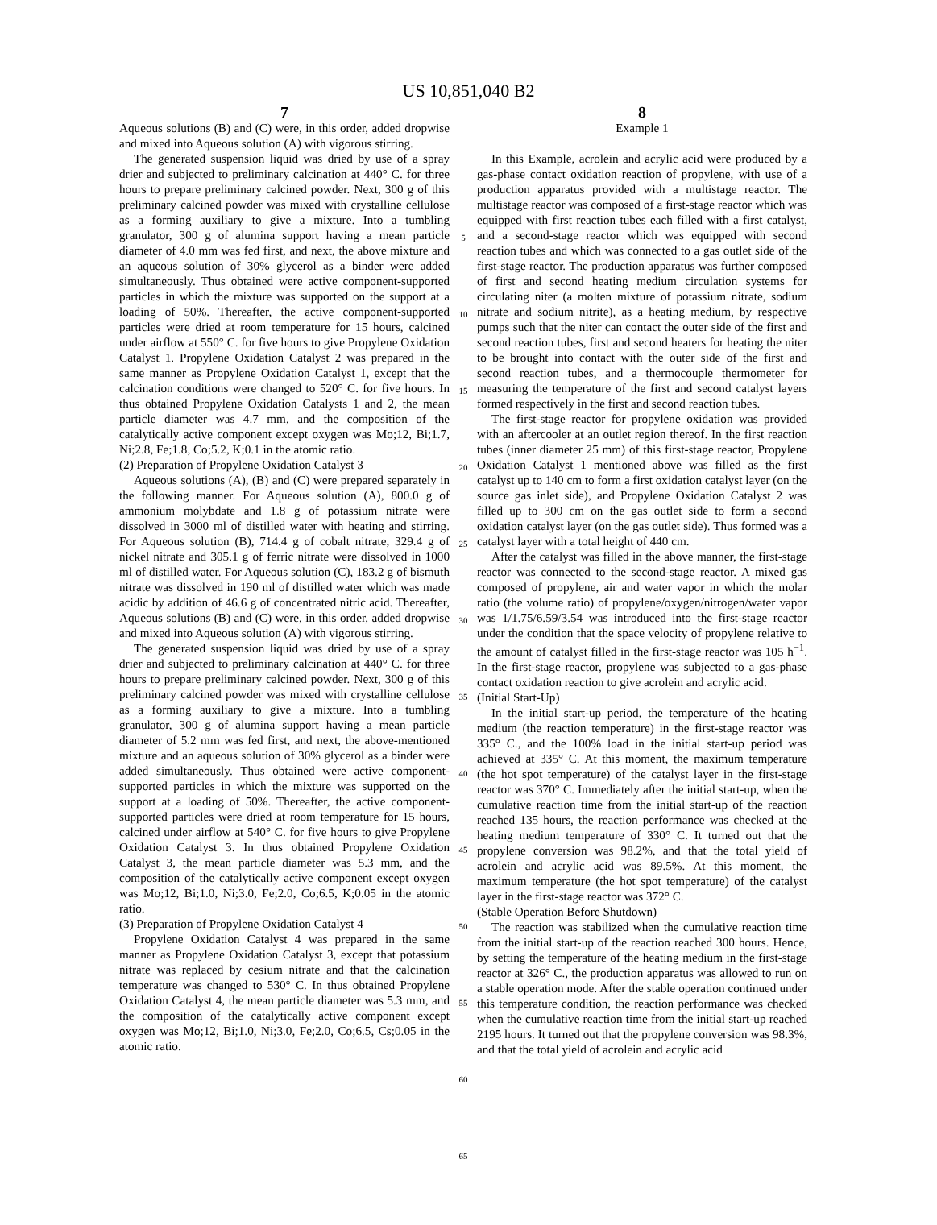US 10,851,040 B2
7
Aqueous solutions (B) and (C) were, in this order, added dropwise and mixed into Aqueous solution (A) with vigorous stirring.
The generated suspension liquid was dried by use of a spray drier and subjected to preliminary calcination at 440° C. for three hours to prepare preliminary calcined powder. Next, 300 g of this preliminary calcined powder was mixed with crystalline cellulose as a forming auxiliary to give a mixture. Into a tumbling granulator, 300 g of alumina support having a mean particle diameter of 4.0 mm was fed first, and next, the above mixture and an aqueous solution of 30% glycerol as a binder were added simultaneously. Thus obtained were active component-supported particles in which the mixture was supported on the support at a loading of 50%. Thereafter, the active component-supported particles were dried at room temperature for 15 hours, calcined under airflow at 550° C. for five hours to give Propylene Oxidation Catalyst 1. Propylene Oxidation Catalyst 2 was prepared in the same manner as Propylene Oxidation Catalyst 1, except that the calcination conditions were changed to 520° C. for five hours. In thus obtained Propylene Oxidation Catalysts 1 and 2, the mean particle diameter was 4.7 mm, and the composition of the catalytically active component except oxygen was Mo;12, Bi;1.7, Ni;2.8, Fe;1.8, Co;5.2, K;0.1 in the atomic ratio.
(2) Preparation of Propylene Oxidation Catalyst 3
Aqueous solutions (A), (B) and (C) were prepared separately in the following manner. For Aqueous solution (A), 800.0 g of ammonium molybdate and 1.8 g of potassium nitrate were dissolved in 3000 ml of distilled water with heating and stirring. For Aqueous solution (B), 714.4 g of cobalt nitrate, 329.4 g of nickel nitrate and 305.1 g of ferric nitrate were dissolved in 1000 ml of distilled water. For Aqueous solution (C), 183.2 g of bismuth nitrate was dissolved in 190 ml of distilled water which was made acidic by addition of 46.6 g of concentrated nitric acid. Thereafter, Aqueous solutions (B) and (C) were, in this order, added dropwise and mixed into Aqueous solution (A) with vigorous stirring.
The generated suspension liquid was dried by use of a spray drier and subjected to preliminary calcination at 440° C. for three hours to prepare preliminary calcined powder. Next, 300 g of this preliminary calcined powder was mixed with crystalline cellulose as a forming auxiliary to give a mixture. Into a tumbling granulator, 300 g of alumina support having a mean particle diameter of 5.2 mm was fed first, and next, the above-mentioned mixture and an aqueous solution of 30% glycerol as a binder were added simultaneously. Thus obtained were active component-supported particles in which the mixture was supported on the support at a loading of 50%. Thereafter, the active component-supported particles were dried at room temperature for 15 hours, calcined under airflow at 540° C. for five hours to give Propylene Oxidation Catalyst 3. In thus obtained Propylene Oxidation Catalyst 3, the mean particle diameter was 5.3 mm, and the composition of the catalytically active component except oxygen was Mo;12, Bi;1.0, Ni;3.0, Fe;2.0, Co;6.5, K;0.05 in the atomic ratio.
(3) Preparation of Propylene Oxidation Catalyst 4
Propylene Oxidation Catalyst 4 was prepared in the same manner as Propylene Oxidation Catalyst 3, except that potassium nitrate was replaced by cesium nitrate and that the calcination temperature was changed to 530° C. In thus obtained Propylene Oxidation Catalyst 4, the mean particle diameter was 5.3 mm, and the composition of the catalytically active component except oxygen was Mo;12, Bi;1.0, Ni;3.0, Fe;2.0, Co;6.5, Cs;0.05 in the atomic ratio.
5
10
15
20
25
30
35
40
45
50
55
60
65
8
Example 1
In this Example, acrolein and acrylic acid were produced by a gas-phase contact oxidation reaction of propylene, with use of a production apparatus provided with a multistage reactor. The multistage reactor was composed of a first-stage reactor which was equipped with first reaction tubes each filled with a first catalyst, and a second-stage reactor which was equipped with second reaction tubes and which was connected to a gas outlet side of the first-stage reactor. The production apparatus was further composed of first and second heating medium circulation systems for circulating niter (a molten mixture of potassium nitrate, sodium nitrate and sodium nitrite), as a heating medium, by respective pumps such that the niter can contact the outer side of the first and second reaction tubes, first and second heaters for heating the niter to be brought into contact with the outer side of the first and second reaction tubes, and a thermocouple thermometer for measuring the temperature of the first and second catalyst layers formed respectively in the first and second reaction tubes.
The first-stage reactor for propylene oxidation was provided with an aftercooler at an outlet region thereof. In the first reaction tubes (inner diameter 25 mm) of this first-stage reactor, Propylene Oxidation Catalyst 1 mentioned above was filled as the first catalyst up to 140 cm to form a first oxidation catalyst layer (on the source gas inlet side), and Propylene Oxidation Catalyst 2 was filled up to 300 cm on the gas outlet side to form a second oxidation catalyst layer (on the gas outlet side). Thus formed was a catalyst layer with a total height of 440 cm.
After the catalyst was filled in the above manner, the first-stage reactor was connected to the second-stage reactor. A mixed gas composed of propylene, air and water vapor in which the molar ratio (the volume ratio) of propylene/oxygen/nitrogen/water vapor was 1/1.75/6.59/3.54 was introduced into the first-stage reactor under the condition that the space velocity of propylene relative to the amount of catalyst filled in the first-stage reactor was 105 h<sup>−1</sup>. In the first-stage reactor, propylene was subjected to a gas-phase contact oxidation reaction to give acrolein and acrylic acid.
(Initial Start-Up)
In the initial start-up period, the temperature of the heating medium (the reaction temperature) in the first-stage reactor was 335° C., and the 100% load in the initial start-up period was achieved at 335° C. At this moment, the maximum temperature (the hot spot temperature) of the catalyst layer in the first-stage reactor was 370° C. Immediately after the initial start-up, when the cumulative reaction time from the initial start-up of the reaction reached 135 hours, the reaction performance was checked at the heating medium temperature of 330° C. It turned out that the propylene conversion was 98.2%, and that the total yield of acrolein and acrylic acid was 89.5%. At this moment, the maximum temperature (the hot spot temperature) of the catalyst layer in the first-stage reactor was 372° C.
(Stable Operation Before Shutdown)
The reaction was stabilized when the cumulative reaction time from the initial start-up of the reaction reached 300 hours. Hence, by setting the temperature of the heating medium in the first-stage reactor at 326° C., the production apparatus was allowed to run on a stable operation mode. After the stable operation continued under this temperature condition, the reaction performance was checked when the cumulative reaction time from the initial start-up reached 2195 hours. It turned out that the propylene conversion was 98.3%, and that the total yield of acrolein and acrylic acid